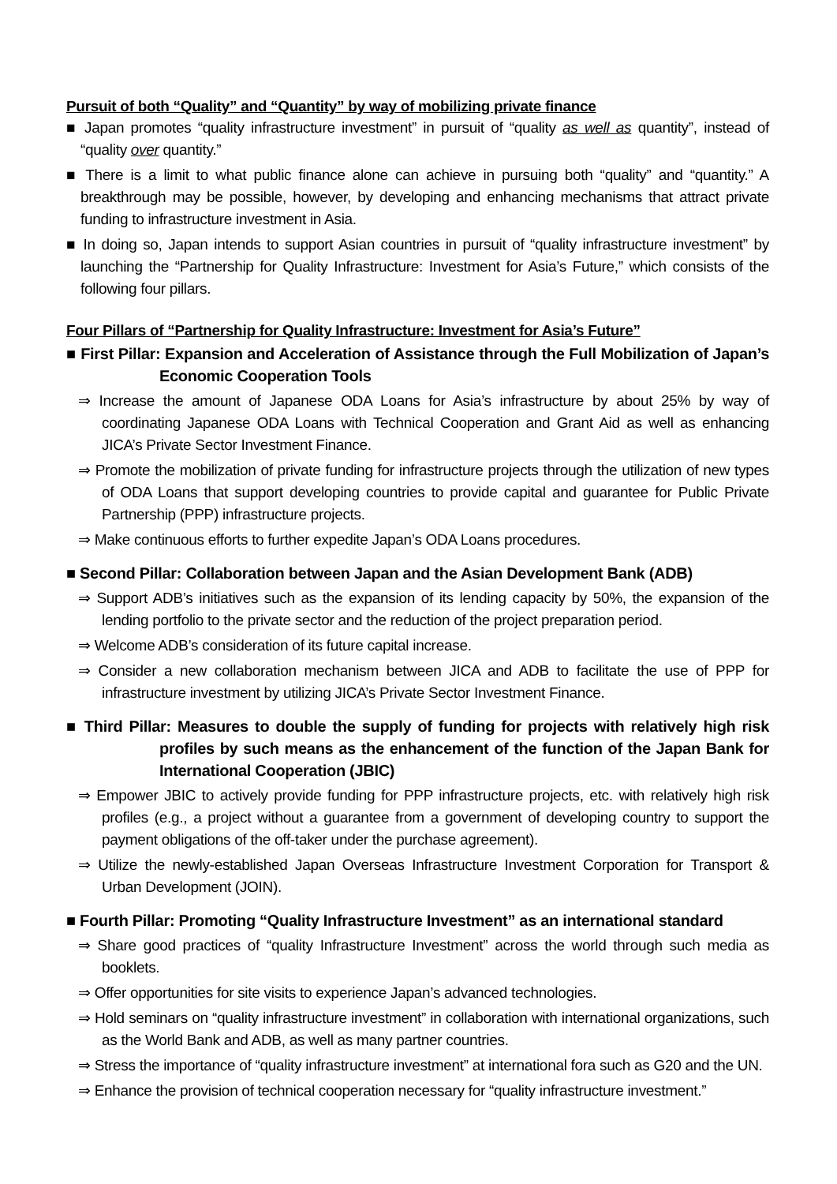Pursuit of both “Quality” and “Quantity” by way of mobilizing private finance
■ Japan promotes “quality infrastructure investment” in pursuit of “quality as well as quantity”, instead of “quality over quantity.”
■ There is a limit to what public finance alone can achieve in pursuing both “quality” and “quantity.” A breakthrough may be possible, however, by developing and enhancing mechanisms that attract private funding to infrastructure investment in Asia.
■ In doing so, Japan intends to support Asian countries in pursuit of “quality infrastructure investment” by launching the “Partnership for Quality Infrastructure: Investment for Asia’s Future,” which consists of the following four pillars.
Four Pillars of “Partnership for Quality Infrastructure: Investment for Asia’s Future”
■ First Pillar: Expansion and Acceleration of Assistance through the Full Mobilization of Japan’s Economic Cooperation Tools
⇒ Increase the amount of Japanese ODA Loans for Asia’s infrastructure by about 25% by way of coordinating Japanese ODA Loans with Technical Cooperation and Grant Aid as well as enhancing JICA’s Private Sector Investment Finance.
⇒ Promote the mobilization of private funding for infrastructure projects through the utilization of new types of ODA Loans that support developing countries to provide capital and guarantee for Public Private Partnership (PPP) infrastructure projects.
⇒ Make continuous efforts to further expedite Japan’s ODA Loans procedures.
■ Second Pillar: Collaboration between Japan and the Asian Development Bank (ADB)
⇒ Support ADB’s initiatives such as the expansion of its lending capacity by 50%, the expansion of the lending portfolio to the private sector and the reduction of the project preparation period.
⇒ Welcome ADB’s consideration of its future capital increase.
⇒ Consider a new collaboration mechanism between JICA and ADB to facilitate the use of PPP for infrastructure investment by utilizing JICA’s Private Sector Investment Finance.
■ Third Pillar: Measures to double the supply of funding for projects with relatively high risk profiles by such means as the enhancement of the function of the Japan Bank for International Cooperation (JBIC)
⇒ Empower JBIC to actively provide funding for PPP infrastructure projects, etc. with relatively high risk profiles (e.g., a project without a guarantee from a government of developing country to support the payment obligations of the off-taker under the purchase agreement).
⇒ Utilize the newly-established Japan Overseas Infrastructure Investment Corporation for Transport & Urban Development (JOIN).
■ Fourth Pillar: Promoting “Quality Infrastructure Investment” as an international standard
⇒ Share good practices of “quality Infrastructure Investment” across the world through such media as booklets.
⇒ Offer opportunities for site visits to experience Japan’s advanced technologies.
⇒ Hold seminars on “quality infrastructure investment” in collaboration with international organizations, such as the World Bank and ADB, as well as many partner countries.
⇒ Stress the importance of “quality infrastructure investment” at international fora such as G20 and the UN.
⇒ Enhance the provision of technical cooperation necessary for “quality infrastructure investment.”